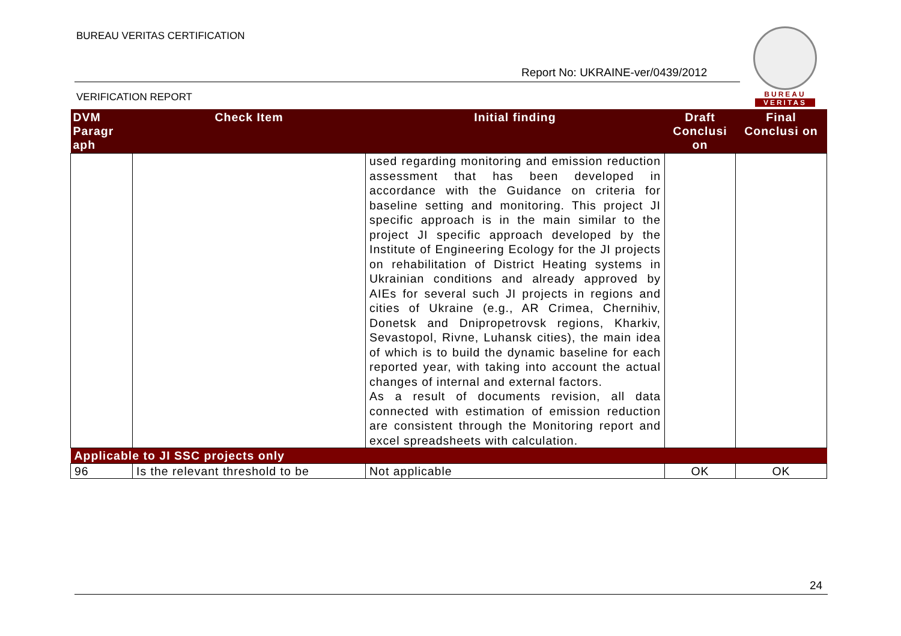BUREAU VERITAS CERTIFICATION
Report No: UKRAINE-ver/0439/2012
VERIFICATION REPORT
BUREAU
VERITAS
| DVM Paragr aph | Check Item | Initial finding | Draft Conclusi on | Final Conclusi on |
| --- | --- | --- | --- | --- |
| | | used regarding monitoring and emission reduction assessment that has been developed in accordance with the Guidance on criteria for baseline setting and monitoring. This project JI specific approach is in the main similar to the project JI specific approach developed by the Institute of Engineering Ecology for the JI projects on rehabilitation of District Heating systems in Ukrainian conditions and already approved by AIEs for several such JI projects in regions and cities of Ukraine (e.g., AR Crimea, Chernihiv, Donetsk and Dnipropetrovsk regions, Kharkiv, Sevastopol, Rivne, Luhansk cities), the main idea of which is to build the dynamic baseline for each reported year, with taking into account the actual changes of internal and external factors. As a result of documents revision, all data connected with estimation of emission reduction are consistent through the Monitoring report and excel spreadsheets with calculation. | | |
| Applicable to JI SSC projects only | | | | |
| 96 | Is the relevant threshold to be | Not applicable | OK | OK |
24